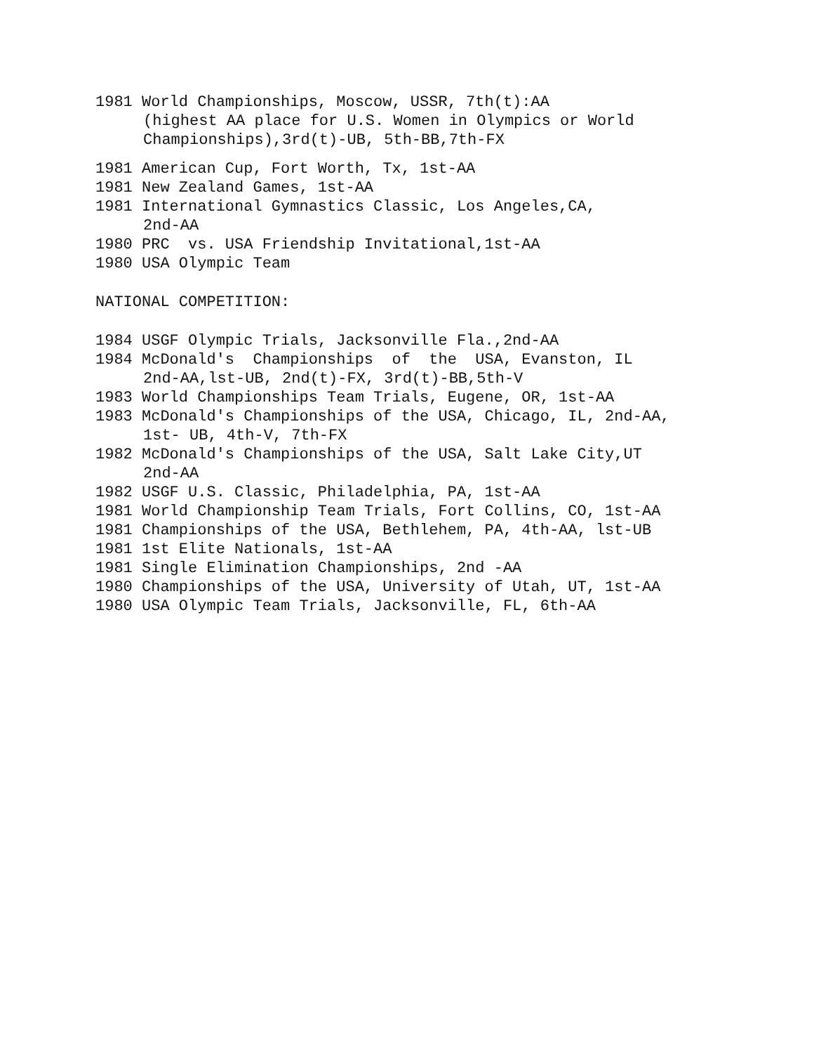1981 World Championships, Moscow, USSR, 7th(t):AA
(highest AA place for U.S. Women in Olympics or World
Championships),3rd(t)-UB, 5th-BB,7th-FX
1981 American Cup, Fort Worth, Tx, 1st-AA
1981 New Zealand Games, 1st-AA
1981 International Gymnastics Classic, Los Angeles,CA,
2nd-AA
1980 PRC vs. USA Friendship Invitational,1st-AA
1980 USA Olympic Team
NATIONAL COMPETITION:
1984 USGF Olympic Trials, Jacksonville Fla.,2nd-AA
1984 McDonald's Championships of the USA, Evanston, IL
2nd-AA,lst-UB, 2nd(t)-FX, 3rd(t)-BB,5th-V
1983 World Championships Team Trials, Eugene, OR, 1st-AA
1983 McDonald's Championships of the USA, Chicago, IL, 2nd-AA,
1st- UB, 4th-V, 7th-FX
1982 McDonald's Championships of the USA, Salt Lake City,UT
2nd-AA
1982 USGF U.S. Classic, Philadelphia, PA, 1st-AA
1981 World Championship Team Trials, Fort Collins, CO, 1st-AA
1981 Championships of the USA, Bethlehem, PA, 4th-AA, lst-UB
1981 1st Elite Nationals, 1st-AA
1981 Single Elimination Championships, 2nd -AA
1980 Championships of the USA, University of Utah, UT, 1st-AA
1980 USA Olympic Team Trials, Jacksonville, FL, 6th-AA